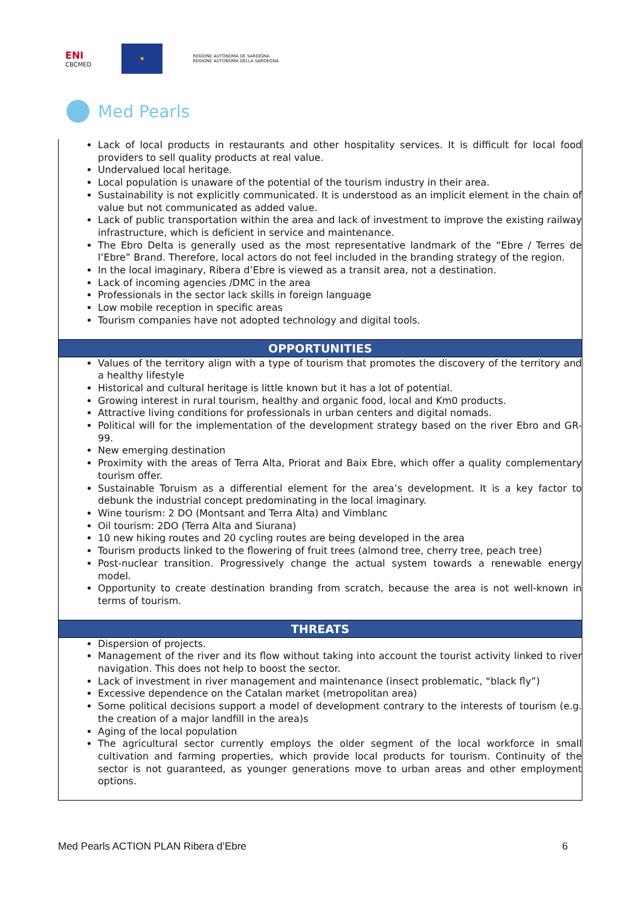ENI
CBCMED
★
REGIONE AUTÒNOMA DE SARDIGNA
REGIONE AUTONOMA DELLA SARDEGNA
Med Pearls
| Lack of local products in restaurants and other hospitality services. It is difficult for local food providers to sell quality products at real value. Undervalued local heritage. Local population is unaware of the potential of the tourism industry in their area. Sustainability is not explicitly communicated. It is understood as an implicit element in the chain of value but not communicated as added value. Lack of public transportation within the area and lack of investment to improve the existing railway infrastructure, which is deficient in service and maintenance. The Ebro Delta is generally used as the most representative landmark of the “Ebre / Terres de l’Ebre” Brand. Therefore, local actors do not feel included in the branding strategy of the region. In the local imaginary, Ribera d’Ebre is viewed as a transit area, not a destination. Lack of incoming agencies /DMC in the area Professionals in the sector lack skills in foreign language Low mobile reception in specific areas Tourism companies have not adopted technology and digital tools. |
| OPPORTUNITIES |
| Values of the territory align with a type of tourism that promotes the discovery of the territory and a healthy lifestyle Historical and cultural heritage is little known but it has a lot of potential. Growing interest in rural tourism, healthy and organic food, local and Km0 products. Attractive living conditions for professionals in urban centers and digital nomads. Political will for the implementation of the development strategy based on the river Ebro and GR-99. New emerging destination Proximity with the areas of Terra Alta, Priorat and Baix Ebre, which offer a quality complementary tourism offer. Sustainable Toruism as a differential element for the area’s development. It is a key factor to debunk the industrial concept predominating in the local imaginary. Wine tourism: 2 DO (Montsant and Terra Alta) and Vimblanc Oil tourism: 2DO (Terra Alta and Siurana) 10 new hiking routes and 20 cycling routes are being developed in the area Tourism products linked to the flowering of fruit trees (almond tree, cherry tree, peach tree) Post-nuclear transition. Progressively change the actual system towards a renewable energy model. Opportunity to create destination branding from scratch, because the area is not well-known in terms of tourism. |
| THREATS |
| Dispersion of projects. Management of the river and its flow without taking into account the tourist activity linked to river navigation. This does not help to boost the sector. Lack of investment in river management and maintenance (insect problematic, “black fly”) Excessive dependence on the Catalan market (metropolitan area) Some political decisions support a model of development contrary to the interests of tourism (e.g. the creation of a major landfill in the area)s Aging of the local population The agricultural sector currently employs the older segment of the local workforce in small cultivation and farming properties, which provide local products for tourism. Continuity of the sector is not guaranteed, as younger generations move to urban areas and other employment options. |
Med Pearls ACTION PLAN Ribera d’Ebre 6